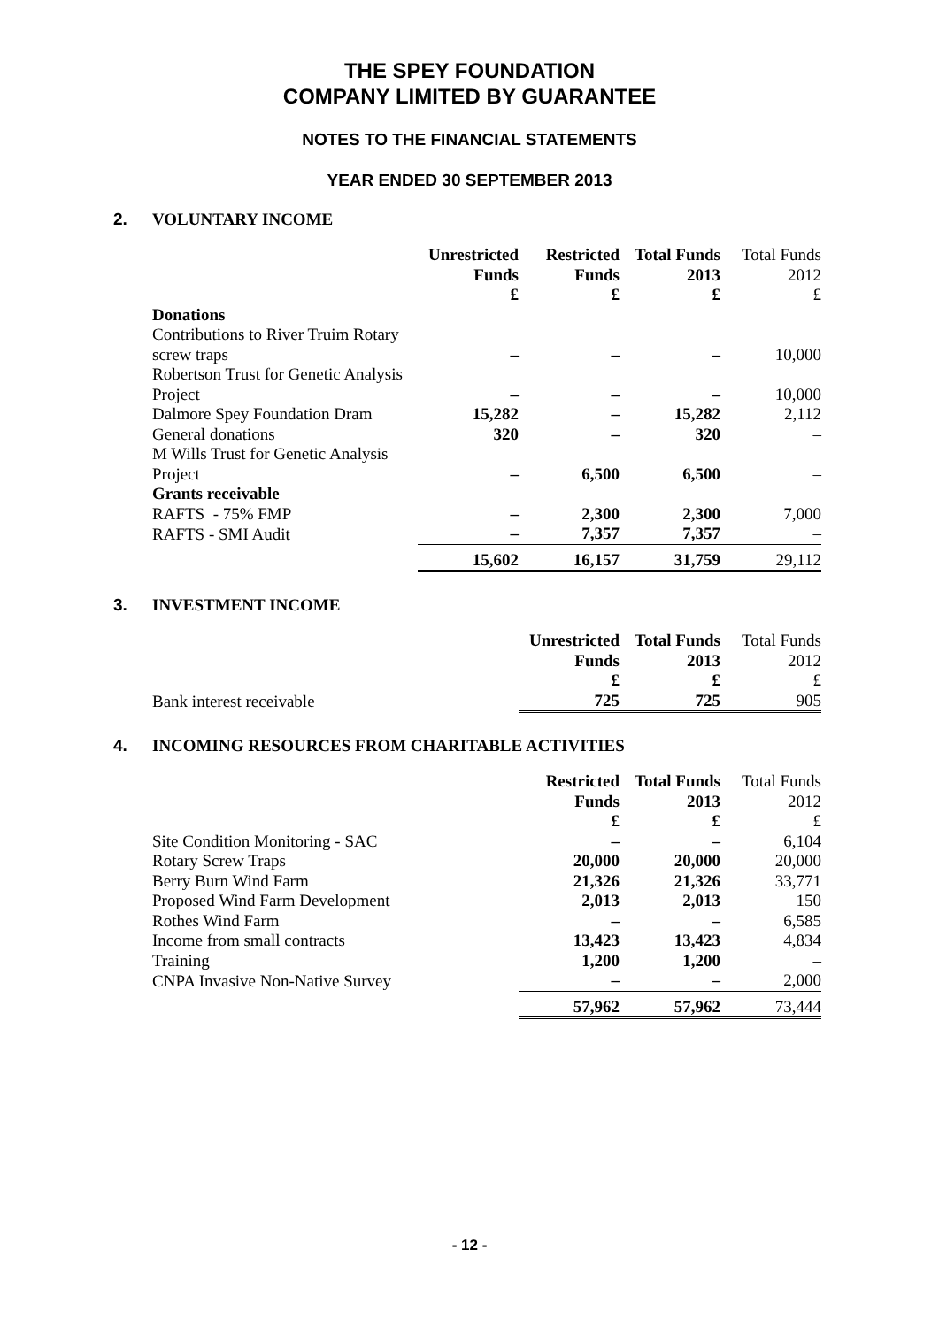THE SPEY FOUNDATION
COMPANY LIMITED BY GUARANTEE
NOTES TO THE FINANCIAL STATEMENTS
YEAR ENDED 30 SEPTEMBER 2013
2. VOLUNTARY INCOME
| | Unrestricted Funds £ | Restricted Funds £ | Total Funds 2013 £ | Total Funds 2012 £ |
| --- | --- | --- | --- | --- |
| Donations | | | | |
| Contributions to River Truim Rotary | | | | |
| screw traps | – | – | – | 10,000 |
| Robertson Trust for Genetic Analysis | | | | |
| Project | – | – | – | 10,000 |
| Dalmore Spey Foundation Dram | 15,282 | – | 15,282 | 2,112 |
| General donations | 320 | – | 320 | – |
| M Wills Trust for Genetic Analysis | | | | |
| Project | – | 6,500 | 6,500 | – |
| Grants receivable | | | | |
| RAFTS - 75% FMP | – | 2,300 | 2,300 | 7,000 |
| RAFTS - SMI Audit | – | 7,357 | 7,357 | – |
| | 15,602 | 16,157 | 31,759 | 29,112 |
3. INVESTMENT INCOME
| | Unrestricted Funds £ | Total Funds 2013 £ | Total Funds 2012 £ |
| --- | --- | --- | --- |
| Bank interest receivable | 725 | 725 | 905 |
4. INCOMING RESOURCES FROM CHARITABLE ACTIVITIES
| | Restricted Funds £ | Total Funds 2013 £ | Total Funds 2012 £ |
| --- | --- | --- | --- |
| Site Condition Monitoring - SAC | – | – | 6,104 |
| Rotary Screw Traps | 20,000 | 20,000 | 20,000 |
| Berry Burn Wind Farm | 21,326 | 21,326 | 33,771 |
| Proposed Wind Farm Development | 2,013 | 2,013 | 150 |
| Rothes Wind Farm | – | – | 6,585 |
| Income from small contracts | 13,423 | 13,423 | 4,834 |
| Training | 1,200 | 1,200 | – |
| CNPA Invasive Non-Native Survey | – | – | 2,000 |
| | 57,962 | 57,962 | 73,444 |
- 12 -